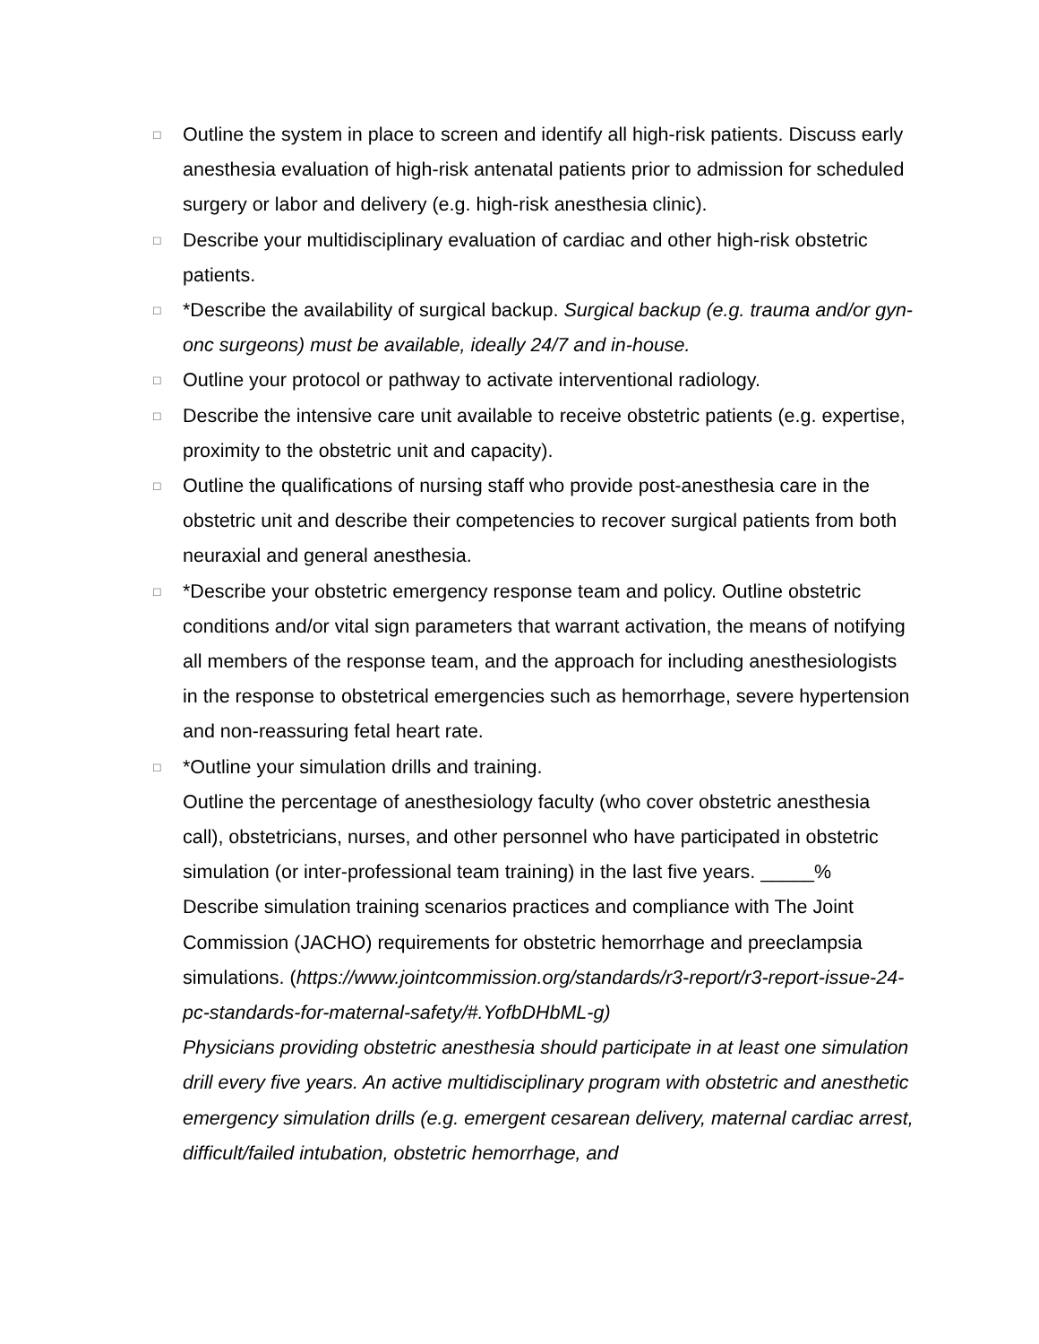□
Outline the system in place to screen and identify all high-risk patients. Discuss early anesthesia evaluation of high-risk antenatal patients prior to admission for scheduled surgery or labor and delivery (e.g. high-risk anesthesia clinic).
□
Describe your multidisciplinary evaluation of cardiac and other high-risk obstetric patients.
□
*Describe the availability of surgical backup. Surgical backup (e.g. trauma and/or gyn-onc surgeons) must be available, ideally 24/7 and in-house.
□
Outline your protocol or pathway to activate interventional radiology.
□
Describe the intensive care unit available to receive obstetric patients (e.g. expertise, proximity to the obstetric unit and capacity).
□
Outline the qualifications of nursing staff who provide post-anesthesia care in the obstetric unit and describe their competencies to recover surgical patients from both neuraxial and general anesthesia.
□
*Describe your obstetric emergency response team and policy. Outline obstetric conditions and/or vital sign parameters that warrant activation, the means of notifying all members of the response team, and the approach for including anesthesiologists in the response to obstetrical emergencies such as hemorrhage, severe hypertension and non-reassuring fetal heart rate.
□
*Outline your simulation drills and training.
Outline the percentage of anesthesiology faculty (who cover obstetric anesthesia call), obstetricians, nurses, and other personnel who have participated in obstetric simulation (or inter-professional team training) in the last five years. _____%
Describe simulation training scenarios practices and compliance with The Joint Commission (JACHO) requirements for obstetric hemorrhage and preeclampsia simulations. (https://www.jointcommission.org/standards/r3-report/r3-report-issue-24-pc-standards-for-maternal-safety/#.YofbDHbML-g)
Physicians providing obstetric anesthesia should participate in at least one simulation drill every five years. An active multidisciplinary program with obstetric and anesthetic emergency simulation drills (e.g. emergent cesarean delivery, maternal cardiac arrest, difficult/failed intubation, obstetric hemorrhage, and